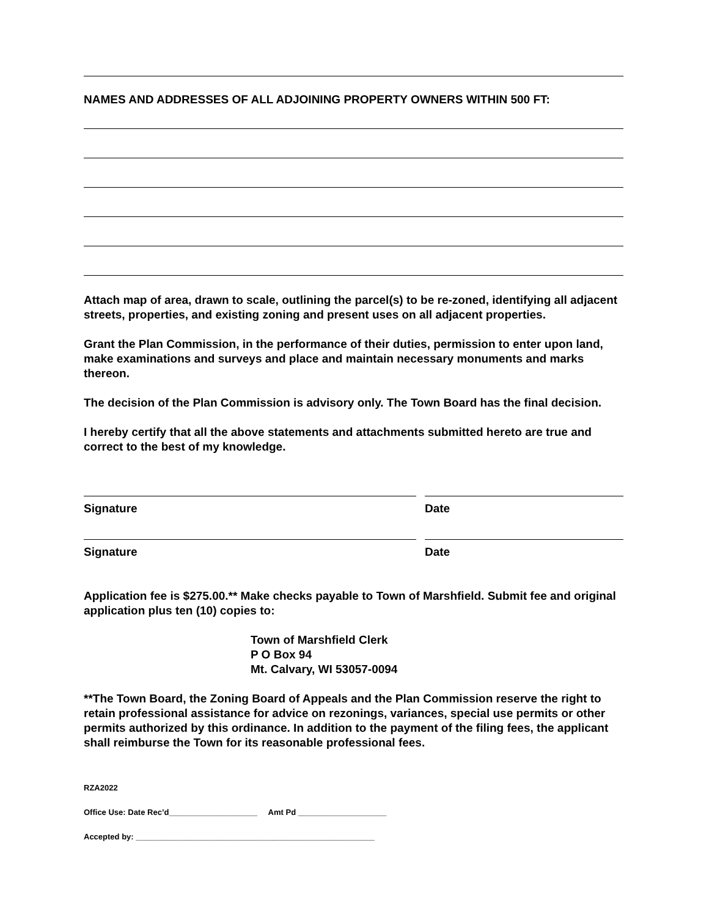NAMES AND ADDRESSES OF ALL ADJOINING PROPERTY OWNERS WITHIN 500 FT:
Attach map of area, drawn to scale, outlining the parcel(s) to be re-zoned, identifying all adjacent streets, properties, and existing zoning and present uses on all adjacent properties.
Grant the Plan Commission, in the performance of their duties, permission to enter upon land, make examinations and surveys and place and maintain necessary monuments and marks thereon.
The decision of the Plan Commission is advisory only. The Town Board has the final decision.
I hereby certify that all the above statements and attachments submitted hereto are true and correct to the best of my knowledge.
Signature Date
Signature Date
Application fee is $275.00.** Make checks payable to Town of Marshfield. Submit fee and original application plus ten (10) copies to:
Town of Marshfield Clerk
P O Box 94
Mt. Calvary, WI 53057-0094
**The Town Board, the Zoning Board of Appeals and the Plan Commission reserve the right to retain professional assistance for advice on rezonings, variances, special use permits or other permits authorized by this ordinance. In addition to the payment of the filing fees, the applicant shall reimburse the Town for its reasonable professional fees.
RZA2022
Office Use: Date Rec’d____________________ Amt Pd ____________________
Accepted by: ______________________________________________________